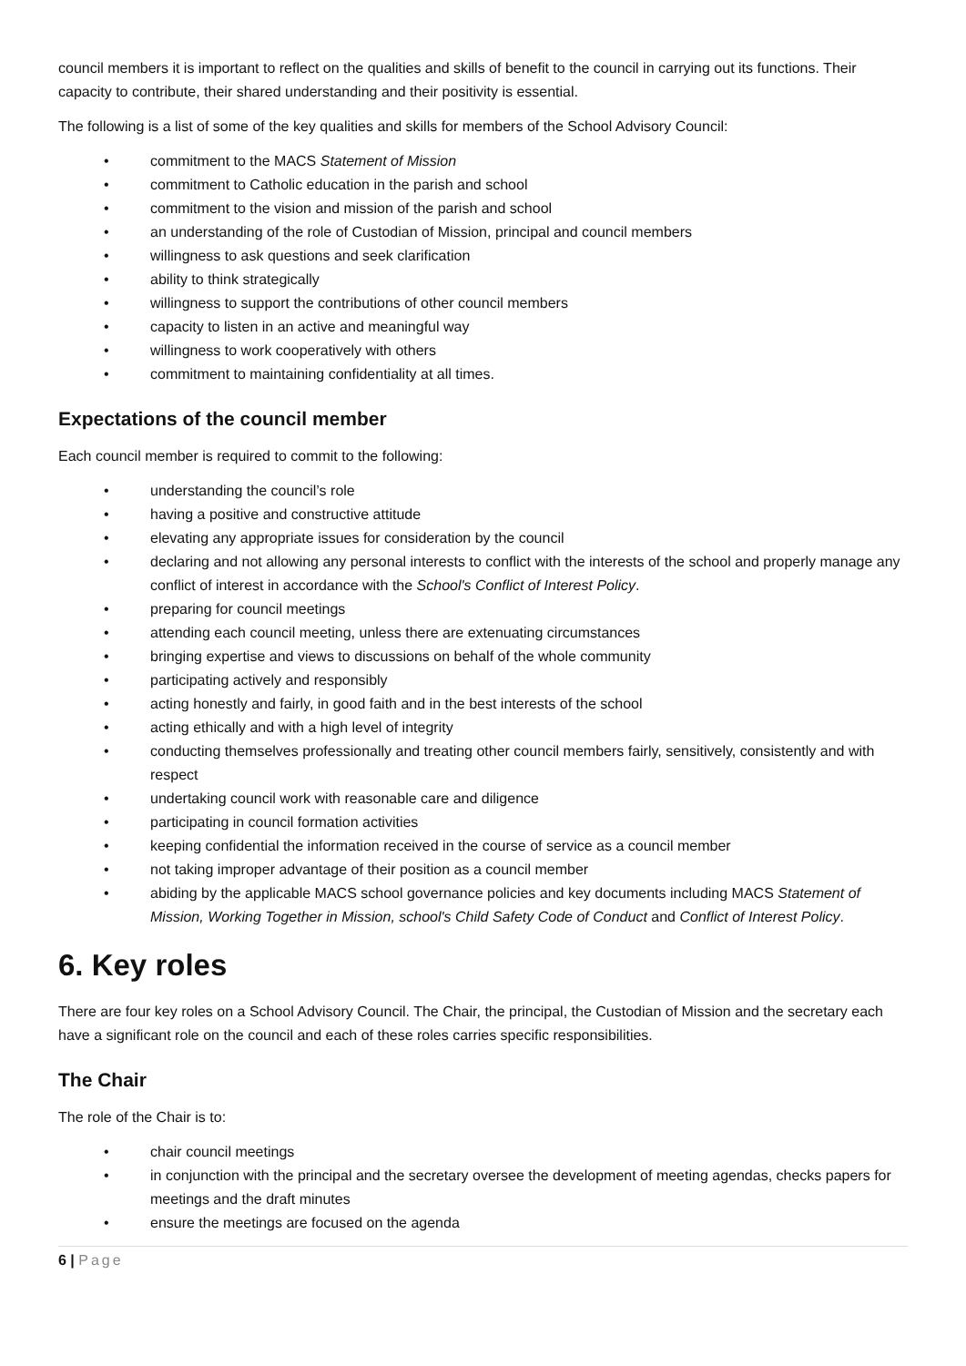council members it is important to reflect on the qualities and skills of benefit to the council in carrying out its functions. Their capacity to contribute, their shared understanding and their positivity is essential.
The following is a list of some of the key qualities and skills for members of the School Advisory Council:
• commitment to the MACS Statement of Mission
• commitment to Catholic education in the parish and school
• commitment to the vision and mission of the parish and school
• an understanding of the role of Custodian of Mission, principal and council members
• willingness to ask questions and seek clarification
• ability to think strategically
• willingness to support the contributions of other council members
• capacity to listen in an active and meaningful way
• willingness to work cooperatively with others
• commitment to maintaining confidentiality at all times.
Expectations of the council member
Each council member is required to commit to the following:
• understanding the council’s role
• having a positive and constructive attitude
• elevating any appropriate issues for consideration by the council
• declaring and not allowing any personal interests to conflict with the interests of the school and properly manage any conflict of interest in accordance with the School's Conflict of Interest Policy.
• preparing for council meetings
• attending each council meeting, unless there are extenuating circumstances
• bringing expertise and views to discussions on behalf of the whole community
• participating actively and responsibly
• acting honestly and fairly, in good faith and in the best interests of the school
• acting ethically and with a high level of integrity
• conducting themselves professionally and treating other council members fairly, sensitively, consistently and with respect
• undertaking council work with reasonable care and diligence
• participating in council formation activities
• keeping confidential the information received in the course of service as a council member
• not taking improper advantage of their position as a council member
• abiding by the applicable MACS school governance policies and key documents including MACS Statement of Mission, Working Together in Mission, school's Child Safety Code of Conduct and Conflict of Interest Policy.
6. Key roles
There are four key roles on a School Advisory Council. The Chair, the principal, the Custodian of Mission and the secretary each have a significant role on the council and each of these roles carries specific responsibilities.
The Chair
The role of the Chair is to:
• chair council meetings
• in conjunction with the principal and the secretary oversee the development of meeting agendas, checks papers for meetings and the draft minutes
• ensure the meetings are focused on the agenda
6 | Page